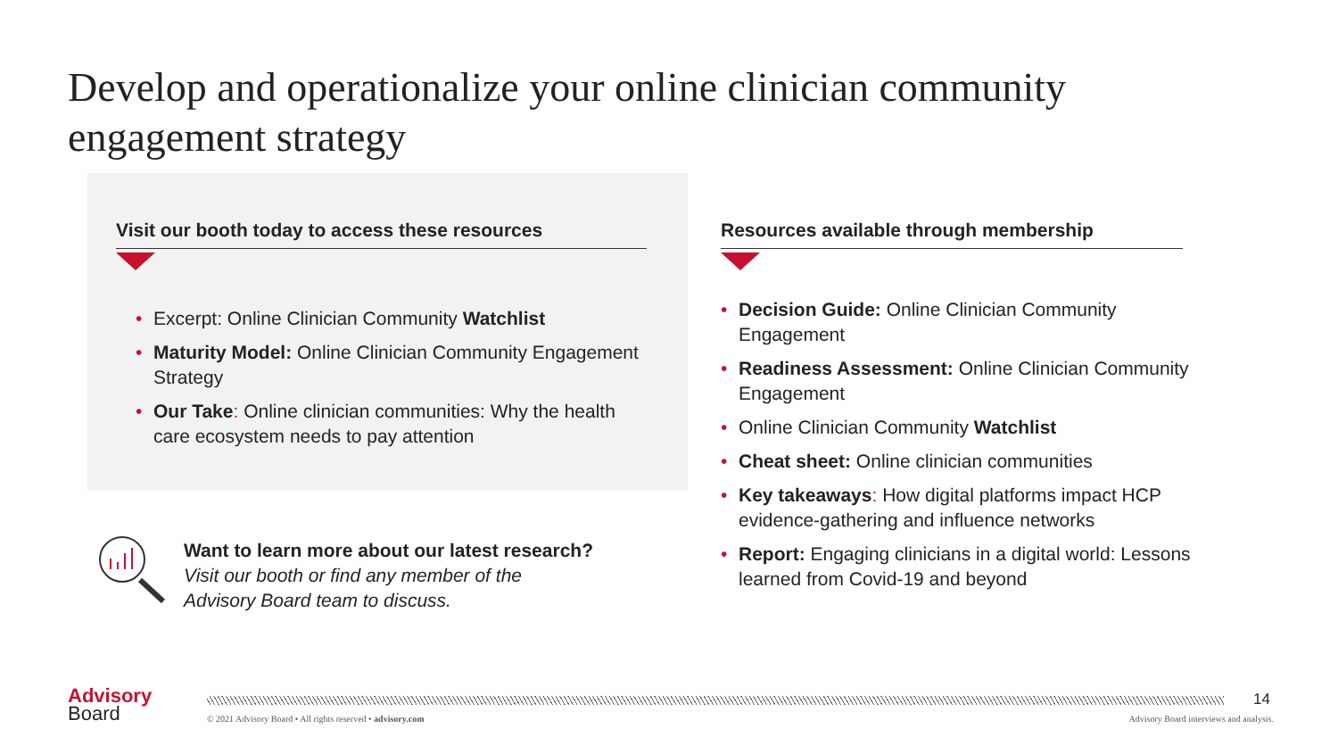Develop and operationalize your online clinician community engagement strategy
Visit our booth today to access these resources
• Excerpt: Online Clinician Community Watchlist
• Maturity Model: Online Clinician Community Engagement Strategy
• Our Take: Online clinician communities: Why the health care ecosystem needs to pay attention
Resources available through membership
• Decision Guide: Online Clinician Community Engagement
• Readiness Assessment: Online Clinician Community Engagement
• Online Clinician Community Watchlist
• Cheat sheet: Online clinician communities
• Key takeaways: How digital platforms impact HCP evidence-gathering and influence networks
• Report: Engaging clinicians in a digital world: Lessons learned from Covid-19 and beyond
Want to learn more about our latest research?
Visit our booth or find any member of the
Advisory Board team to discuss.
Advisory
Board
14
© 2021 Advisory Board • All rights reserved • advisory.com
Advisory Board interviews and analysis.